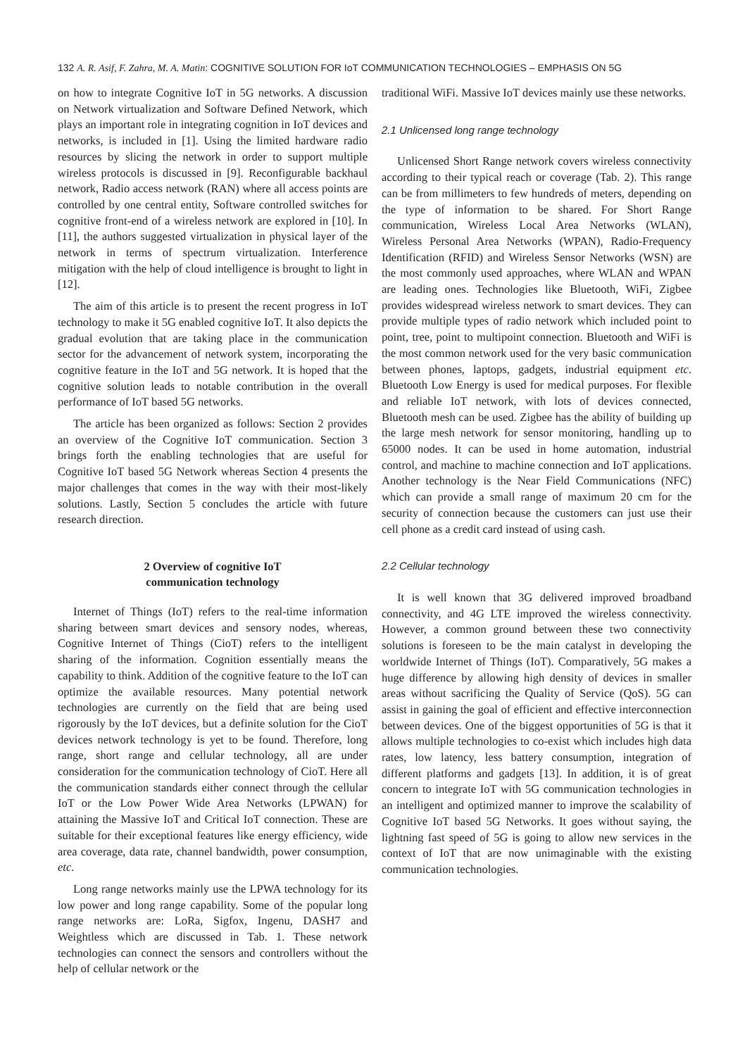132 A. R. Asif, F. Zahra, M. A. Matin: COGNITIVE SOLUTION FOR IoT COMMUNICATION TECHNOLOGIES – EMPHASIS ON 5G
on how to integrate Cognitive IoT in 5G networks. A discussion on Network virtualization and Software Defined Network, which plays an important role in integrating cognition in IoT devices and networks, is included in [1]. Using the limited hardware radio resources by slicing the network in order to support multiple wireless protocols is discussed in [9]. Reconfigurable backhaul network, Radio access network (RAN) where all access points are controlled by one central entity, Software controlled switches for cognitive front-end of a wireless network are explored in [10]. In [11], the authors suggested virtualization in physical layer of the network in terms of spectrum virtualization. Interference mitigation with the help of cloud intelligence is brought to light in [12].
The aim of this article is to present the recent progress in IoT technology to make it 5G enabled cognitive IoT. It also depicts the gradual evolution that are taking place in the communication sector for the advancement of network system, incorporating the cognitive feature in the IoT and 5G network. It is hoped that the cognitive solution leads to notable contribution in the overall performance of IoT based 5G networks.
The article has been organized as follows: Section 2 provides an overview of the Cognitive IoT communication. Section 3 brings forth the enabling technologies that are useful for Cognitive IoT based 5G Network whereas Section 4 presents the major challenges that comes in the way with their most-likely solutions. Lastly, Section 5 concludes the article with future research direction.
2 Overview of cognitive IoT
communication technology
Internet of Things (IoT) refers to the real-time information sharing between smart devices and sensory nodes, whereas, Cognitive Internet of Things (CioT) refers to the intelligent sharing of the information. Cognition essentially means the capability to think. Addition of the cognitive feature to the IoT can optimize the available resources. Many potential network technologies are currently on the field that are being used rigorously by the IoT devices, but a definite solution for the CioT devices network technology is yet to be found. Therefore, long range, short range and cellular technology, all are under consideration for the communication technology of CioT. Here all the communication standards either connect through the cellular IoT or the Low Power Wide Area Networks (LPWAN) for attaining the Massive IoT and Critical IoT connection. These are suitable for their exceptional features like energy efficiency, wide area coverage, data rate, channel bandwidth, power consumption, etc.
Long range networks mainly use the LPWA technology for its low power and long range capability. Some of the popular long range networks are: LoRa, Sigfox, Ingenu, DASH7 and Weightless which are discussed in Tab. 1. These network technologies can connect the sensors and controllers without the help of cellular network or the
traditional WiFi. Massive IoT devices mainly use these networks.
2.1 Unlicensed long range technology
Unlicensed Short Range network covers wireless connectivity according to their typical reach or coverage (Tab. 2). This range can be from millimeters to few hundreds of meters, depending on the type of information to be shared. For Short Range communication, Wireless Local Area Networks (WLAN), Wireless Personal Area Networks (WPAN), Radio-Frequency Identification (RFID) and Wireless Sensor Networks (WSN) are the most commonly used approaches, where WLAN and WPAN are leading ones. Technologies like Bluetooth, WiFi, Zigbee provides widespread wireless network to smart devices. They can provide multiple types of radio network which included point to point, tree, point to multipoint connection. Bluetooth and WiFi is the most common network used for the very basic communication between phones, laptops, gadgets, industrial equipment etc. Bluetooth Low Energy is used for medical purposes. For flexible and reliable IoT network, with lots of devices connected, Bluetooth mesh can be used. Zigbee has the ability of building up the large mesh network for sensor monitoring, handling up to 65000 nodes. It can be used in home automation, industrial control, and machine to machine connection and IoT applications. Another technology is the Near Field Communications (NFC) which can provide a small range of maximum 20 cm for the security of connection because the customers can just use their cell phone as a credit card instead of using cash.
2.2 Cellular technology
It is well known that 3G delivered improved broadband connectivity, and 4G LTE improved the wireless connectivity. However, a common ground between these two connectivity solutions is foreseen to be the main catalyst in developing the worldwide Internet of Things (IoT). Comparatively, 5G makes a huge difference by allowing high density of devices in smaller areas without sacrificing the Quality of Service (QoS). 5G can assist in gaining the goal of efficient and effective interconnection between devices. One of the biggest opportunities of 5G is that it allows multiple technologies to co-exist which includes high data rates, low latency, less battery consumption, integration of different platforms and gadgets [13]. In addition, it is of great concern to integrate IoT with 5G communication technologies in an intelligent and optimized manner to improve the scalability of Cognitive IoT based 5G Networks. It goes without saying, the lightning fast speed of 5G is going to allow new services in the context of IoT that are now unimaginable with the existing communication technologies.